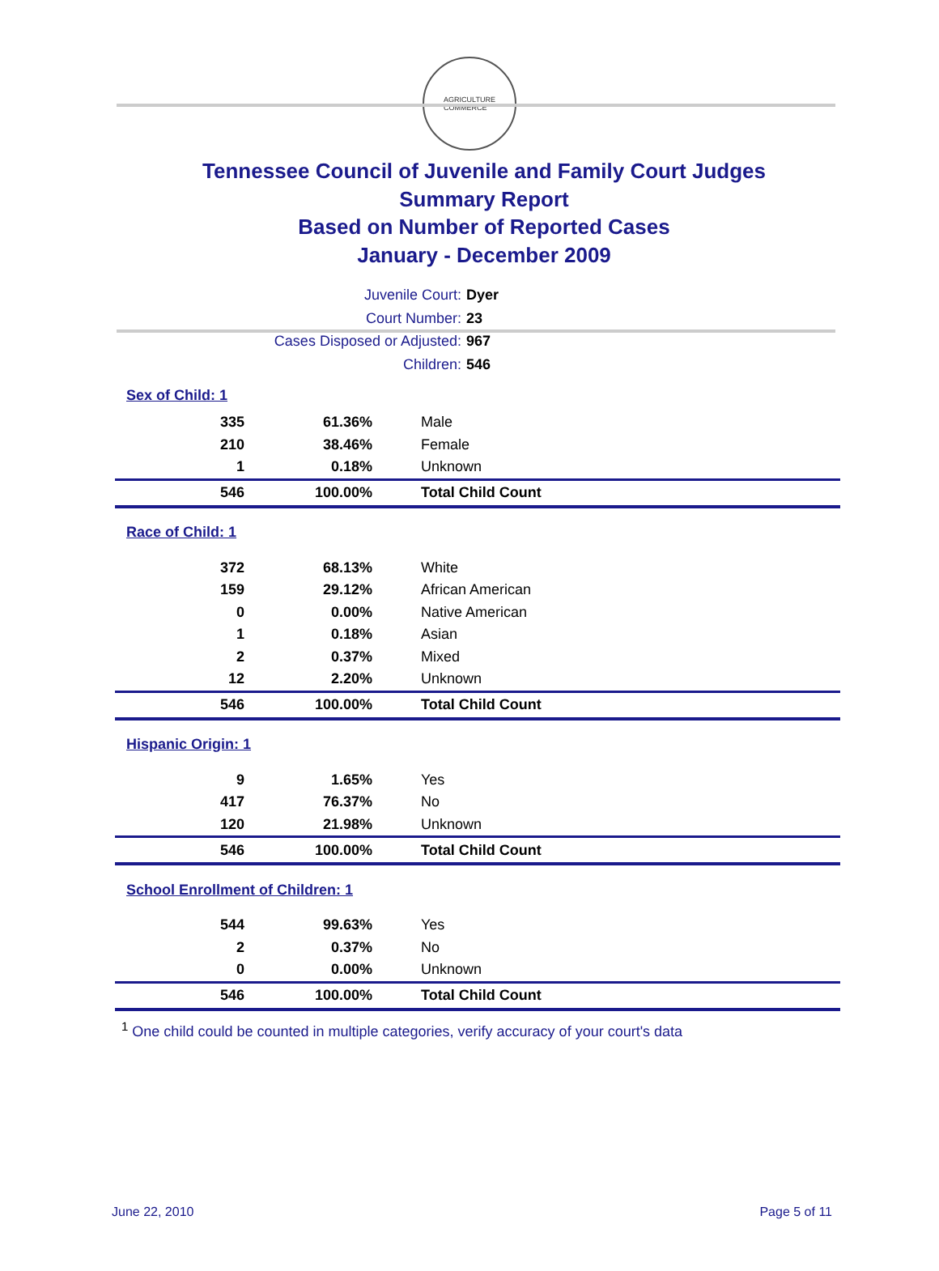AGRICULTURE
COMMERCE
Tennessee Council of Juvenile and Family Court Judges
Summary Report
Based on Number of Reported Cases
January - December 2009
Juvenile Court: Dyer
Court Number: 23
Cases Disposed or Adjusted: 967
Children: 546
| Sex of Child: 1 | | |
| 335 | 61.36% | Male |
| 210 | 38.46% | Female |
| 1 | 0.18% | Unknown |
| 546 | 100.00% | Total Child Count |
| Race of Child: 1 | | |
| 372 | 68.13% | White |
| 159 | 29.12% | African American |
| 0 | 0.00% | Native American |
| 1 | 0.18% | Asian |
| 2 | 0.37% | Mixed |
| 12 | 2.20% | Unknown |
| 546 | 100.00% | Total Child Count |
| Hispanic Origin: 1 | | |
| 9 | 1.65% | Yes |
| 417 | 76.37% | No |
| 120 | 21.98% | Unknown |
| 546 | 100.00% | Total Child Count |
| School Enrollment of Children: 1 | | |
| 544 | 99.63% | Yes |
| 2 | 0.37% | No |
| 0 | 0.00% | Unknown |
| 546 | 100.00% | Total Child Count |
<sup>1</sup> One child could be counted in multiple categories, verify accuracy of your court's data
June 22, 2010 Page 5 of 11